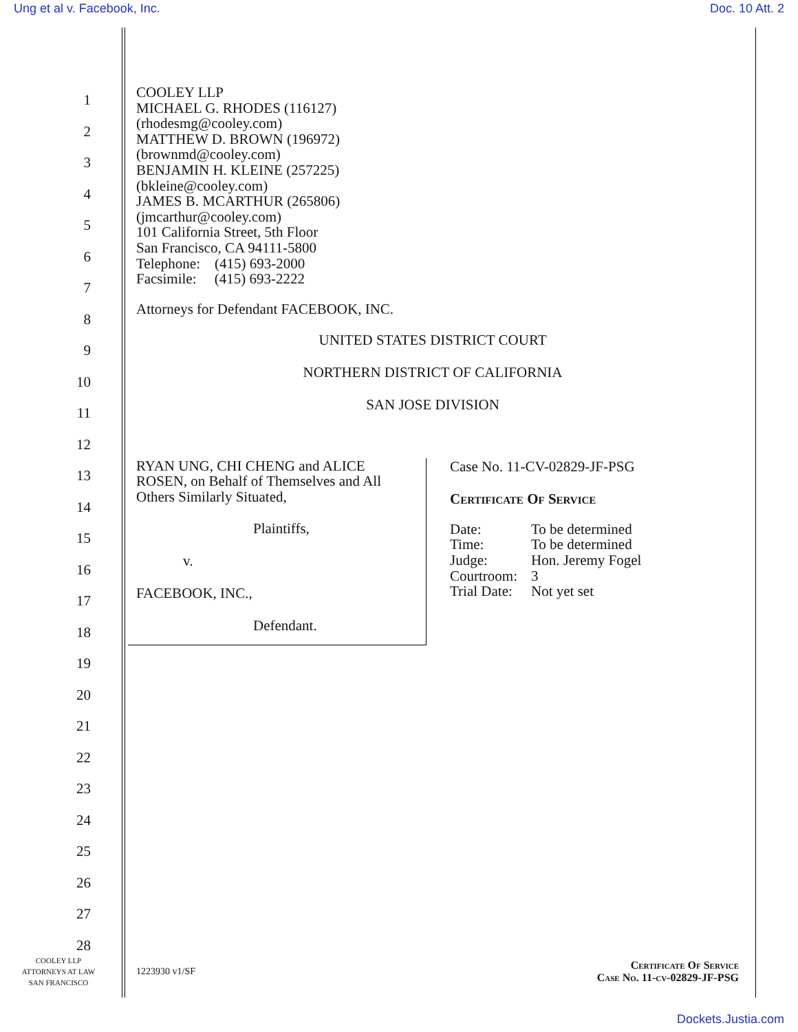Ung et al v. Facebook, Inc. Doc. 10 Att. 2
1
2
3
4
5
6
7
8
9
10
11
12
13
14
15
16
17
18
19
20
21
22
23
24
25
26
27
28
COOLEY LLP
MICHAEL G. RHODES (116127)
(rhodesmg@cooley.com)
MATTHEW D. BROWN (196972)
(brownmd@cooley.com)
BENJAMIN H. KLEINE (257225)
(bkleine@cooley.com)
JAMES B. MCARTHUR (265806)
(jmcarthur@cooley.com)
101 California Street, 5th Floor
San Francisco, CA 94111-5800
Telephone: (415) 693-2000
Facsimile: (415) 693-2222
Attorneys for Defendant FACEBOOK, INC.
UNITED STATES DISTRICT COURT
NORTHERN DISTRICT OF CALIFORNIA
SAN JOSE DIVISION
RYAN UNG, CHI CHENG and ALICE
ROSEN, on Behalf of Themselves and All
Others Similarly Situated,
Plaintiffs,
v.
FACEBOOK, INC.,
Defendant.
Case No. 11-CV-02829-JF-PSG
Certificate Of Service
| Date: | To be determined |
| Time: | To be determined |
| Judge: | Hon. Jeremy Fogel |
| Courtroom: | 3 |
| Trial Date: | Not yet set |
COOLEY LLP
ATTORNEYS AT LAW
SAN FRANCISCO
1223930 v1/SF
Certificate Of Service
Case No. 11-cv-02829-JF-PSG
Dockets.Justia.com